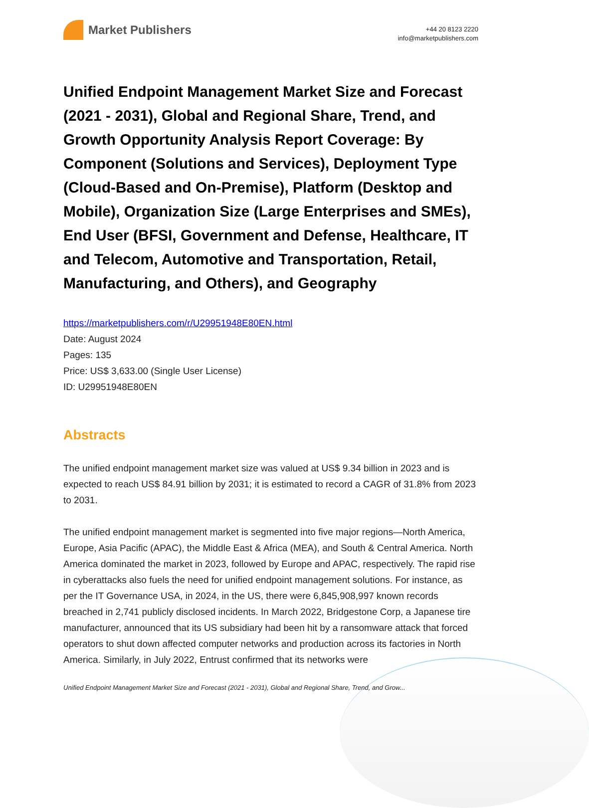Market Publishers
+44 20 8123 2220
info@marketpublishers.com
Unified Endpoint Management Market Size and Forecast (2021 - 2031), Global and Regional Share, Trend, and Growth Opportunity Analysis Report Coverage: By Component (Solutions and Services), Deployment Type (Cloud-Based and On-Premise), Platform (Desktop and Mobile), Organization Size (Large Enterprises and SMEs), End User (BFSI, Government and Defense, Healthcare, IT and Telecom, Automotive and Transportation, Retail, Manufacturing, and Others), and Geography
https://marketpublishers.com/r/U29951948E80EN.html
Date: August 2024
Pages: 135
Price: US$ 3,633.00 (Single User License)
ID: U29951948E80EN
Abstracts
The unified endpoint management market size was valued at US$ 9.34 billion in 2023 and is expected to reach US$ 84.91 billion by 2031; it is estimated to record a CAGR of 31.8% from 2023 to 2031.
The unified endpoint management market is segmented into five major regions—North America, Europe, Asia Pacific (APAC), the Middle East & Africa (MEA), and South & Central America. North America dominated the market in 2023, followed by Europe and APAC, respectively. The rapid rise in cyberattacks also fuels the need for unified endpoint management solutions. For instance, as per the IT Governance USA, in 2024, in the US, there were 6,845,908,997 known records breached in 2,741 publicly disclosed incidents. In March 2022, Bridgestone Corp, a Japanese tire manufacturer, announced that its US subsidiary had been hit by a ransomware attack that forced operators to shut down affected computer networks and production across its factories in North America. Similarly, in July 2022, Entrust confirmed that its networks were
Unified Endpoint Management Market Size and Forecast (2021 - 2031), Global and Regional Share, Trend, and Grow...